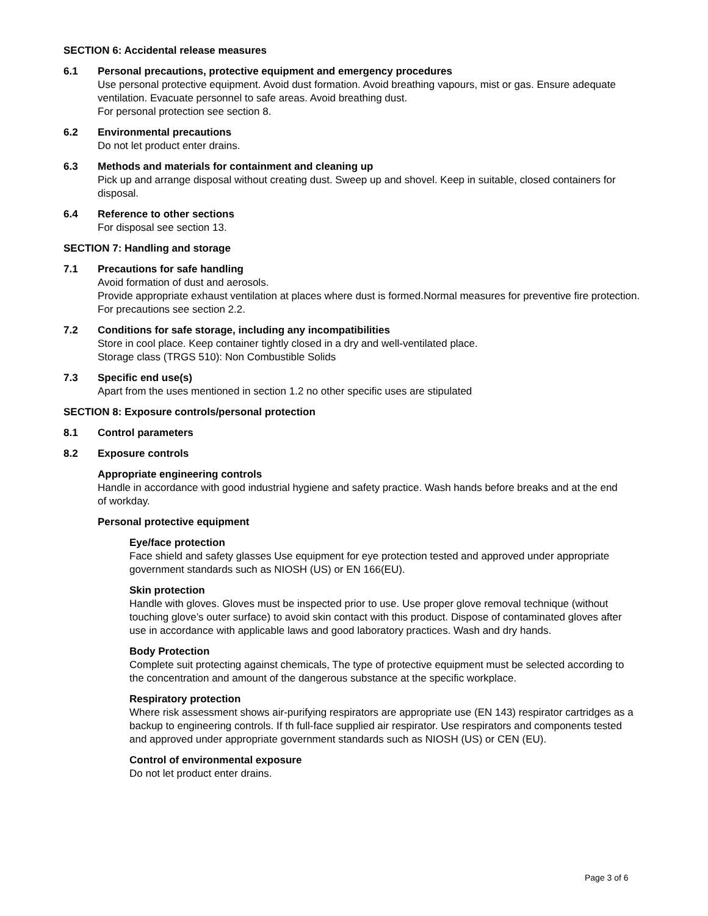SECTION 6: Accidental release measures
6.1 Personal precautions, protective equipment and emergency procedures
Use personal protective equipment. Avoid dust formation. Avoid breathing vapours, mist or gas. Ensure adequate ventilation. Evacuate personnel to safe areas. Avoid breathing dust.
For personal protection see section 8.
6.2 Environmental precautions
Do not let product enter drains.
6.3 Methods and materials for containment and cleaning up
Pick up and arrange disposal without creating dust. Sweep up and shovel. Keep in suitable, closed containers for disposal.
6.4 Reference to other sections
For disposal see section 13.
SECTION 7: Handling and storage
7.1 Precautions for safe handling
Avoid formation of dust and aerosols.
Provide appropriate exhaust ventilation at places where dust is formed.Normal measures for preventive fire protection.
For precautions see section 2.2.
7.2 Conditions for safe storage, including any incompatibilities
Store in cool place. Keep container tightly closed in a dry and well-ventilated place.
Storage class (TRGS 510): Non Combustible Solids
7.3 Specific end use(s)
Apart from the uses mentioned in section 1.2 no other specific uses are stipulated
SECTION 8: Exposure controls/personal protection
8.1 Control parameters
8.2 Exposure controls
Appropriate engineering controls
Handle in accordance with good industrial hygiene and safety practice. Wash hands before breaks and at the end of workday.
Personal protective equipment
Eye/face protection
Face shield and safety glasses Use equipment for eye protection tested and approved under appropriate government standards such as NIOSH (US) or EN 166(EU).
Skin protection
Handle with gloves. Gloves must be inspected prior to use. Use proper glove removal technique (without touching glove’s outer surface) to avoid skin contact with this product. Dispose of contaminated gloves after use in accordance with applicable laws and good laboratory practices. Wash and dry hands.
Body Protection
Complete suit protecting against chemicals, The type of protective equipment must be selected according to the concentration and amount of the dangerous substance at the specific workplace.
Respiratory protection
Where risk assessment shows air-purifying respirators are appropriate use (EN 143) respirator cartridges as a backup to engineering controls. If th full-face supplied air respirator. Use respirators and components tested and approved under appropriate government standards such as NIOSH (US) or CEN (EU).
Control of environmental exposure
Do not let product enter drains.
Page 3 of 6